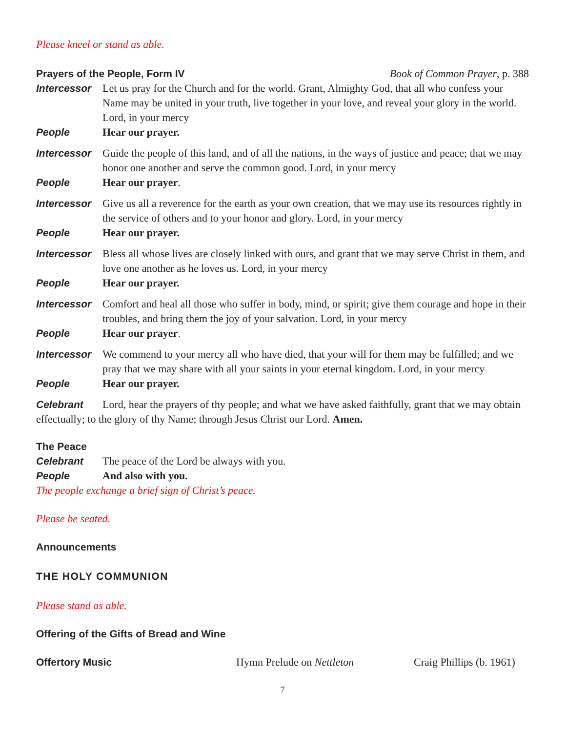Please kneel or stand as able.
Prayers of the People, Form IV Book of Common Prayer, p. 388
Intercessor
Let us pray for the Church and for the world. Grant, Almighty God, that all who confess your Name may be united in your truth, live together in your love, and reveal your glory in the world. Lord, in your mercy
People Hear our prayer.
Intercessor
Guide the people of this land, and of all the nations, in the ways of justice and peace; that we may honor one another and serve the common good. Lord, in your mercy
People Hear our prayer.
Intercessor
Give us all a reverence for the earth as your own creation, that we may use its resources rightly in the service of others and to your honor and glory. Lord, in your mercy
People Hear our prayer.
Intercessor
Bless all whose lives are closely linked with ours, and grant that we may serve Christ in them, and love one another as he loves us. Lord, in your mercy
People Hear our prayer.
Intercessor
Comfort and heal all those who suffer in body, mind, or spirit; give them courage and hope in their troubles, and bring them the joy of your salvation. Lord, in your mercy
People Hear our prayer.
Intercessor
We commend to your mercy all who have died, that your will for them may be fulfilled; and we pray that we may share with all your saints in your eternal kingdom. Lord, in your mercy
People Hear our prayer.
Celebrant Lord, hear the prayers of thy people; and what we have asked faithfully, grant that we may obtain effectually; to the glory of thy Name; through Jesus Christ our Lord. Amen.
The Peace
Celebrant The peace of the Lord be always with you.
People And also with you.
The people exchange a brief sign of Christ’s peace.
Please be seated.
Announcements
THE HOLY COMMUNION
Please stand as able.
Offering of the Gifts of Bread and Wine
Offertory Music Hymn Prelude on Nettleton Craig Phillips (b. 1961)
7